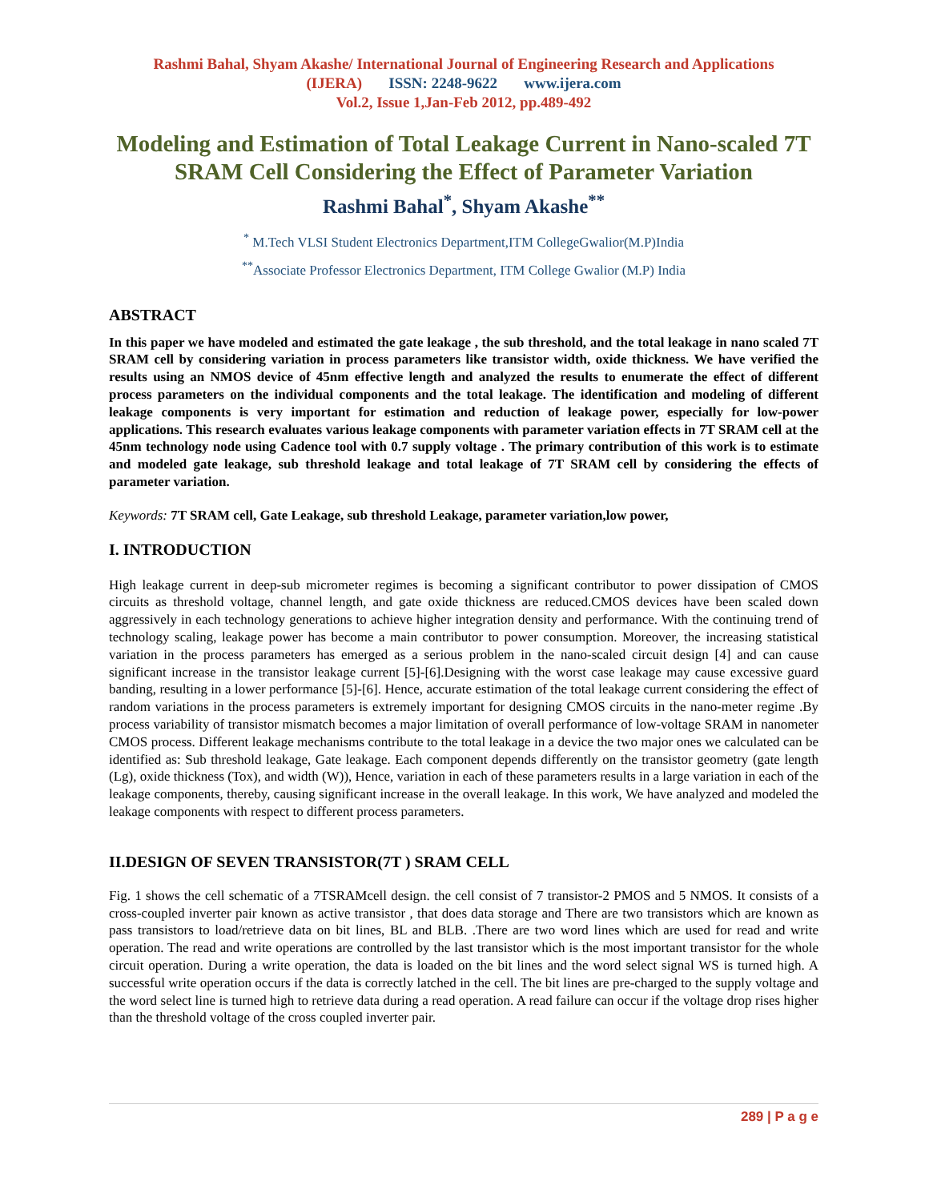Rashmi Bahal, Shyam Akashe/ International Journal of Engineering Research and Applications
(IJERA) ISSN: 2248-9622 www.ijera.com
Vol.2, Issue 1,Jan-Feb 2012, pp.489-492
Modeling and Estimation of Total Leakage Current in Nano-scaled 7T SRAM Cell Considering the Effect of Parameter Variation
Rashmi Bahal<sup>*</sup>, Shyam Akashe<sup>**</sup>
<sup>*</sup> M.Tech VLSI Student Electronics Department,ITM CollegeGwalior(M.P)India
<sup>**</sup> Associate Professor Electronics Department, ITM College Gwalior (M.P) India
ABSTRACT
In this paper we have modeled and estimated the gate leakage , the sub threshold, and the total leakage in nano scaled 7T SRAM cell by considering variation in process parameters like transistor width, oxide thickness. We have verified the results using an NMOS device of 45nm effective length and analyzed the results to enumerate the effect of different process parameters on the individual components and the total leakage. The identification and modeling of different leakage components is very important for estimation and reduction of leakage power, especially for low-power applications. This research evaluates various leakage components with parameter variation effects in 7T SRAM cell at the 45nm technology node using Cadence tool with 0.7 supply voltage . The primary contribution of this work is to estimate and modeled gate leakage, sub threshold leakage and total leakage of 7T SRAM cell by considering the effects of parameter variation.
Keywords: 7T SRAM cell, Gate Leakage, sub threshold Leakage, parameter variation,low power,
I. INTRODUCTION
High leakage current in deep-sub micrometer regimes is becoming a significant contributor to power dissipation of CMOS circuits as threshold voltage, channel length, and gate oxide thickness are reduced.CMOS devices have been scaled down aggressively in each technology generations to achieve higher integration density and performance. With the continuing trend of technology scaling, leakage power has become a main contributor to power consumption. Moreover, the increasing statistical variation in the process parameters has emerged as a serious problem in the nano-scaled circuit design [4] and can cause significant increase in the transistor leakage current [5]-[6].Designing with the worst case leakage may cause excessive guard banding, resulting in a lower performance [5]-[6]. Hence, accurate estimation of the total leakage current considering the effect of random variations in the process parameters is extremely important for designing CMOS circuits in the nano-meter regime .By process variability of transistor mismatch becomes a major limitation of overall performance of low-voltage SRAM in nanometer CMOS process. Different leakage mechanisms contribute to the total leakage in a device the two major ones we calculated can be identified as: Sub threshold leakage, Gate leakage. Each component depends differently on the transistor geometry (gate length (Lg), oxide thickness (Tox), and width (W)), Hence, variation in each of these parameters results in a large variation in each of the leakage components, thereby, causing significant increase in the overall leakage. In this work, We have analyzed and modeled the leakage components with respect to different process parameters.
II.DESIGN OF SEVEN TRANSISTOR(7T ) SRAM CELL
Fig. 1 shows the cell schematic of a 7TSRAMcell design. the cell consist of 7 transistor-2 PMOS and 5 NMOS. It consists of a cross-coupled inverter pair known as active transistor , that does data storage and There are two transistors which are known as pass transistors to load/retrieve data on bit lines, BL and BLB. .There are two word lines which are used for read and write operation. The read and write operations are controlled by the last transistor which is the most important transistor for the whole circuit operation. During a write operation, the data is loaded on the bit lines and the word select signal WS is turned high. A successful write operation occurs if the data is correctly latched in the cell. The bit lines are pre-charged to the supply voltage and the word select line is turned high to retrieve data during a read operation. A read failure can occur if the voltage drop rises higher than the threshold voltage of the cross coupled inverter pair.
289 | P a g e